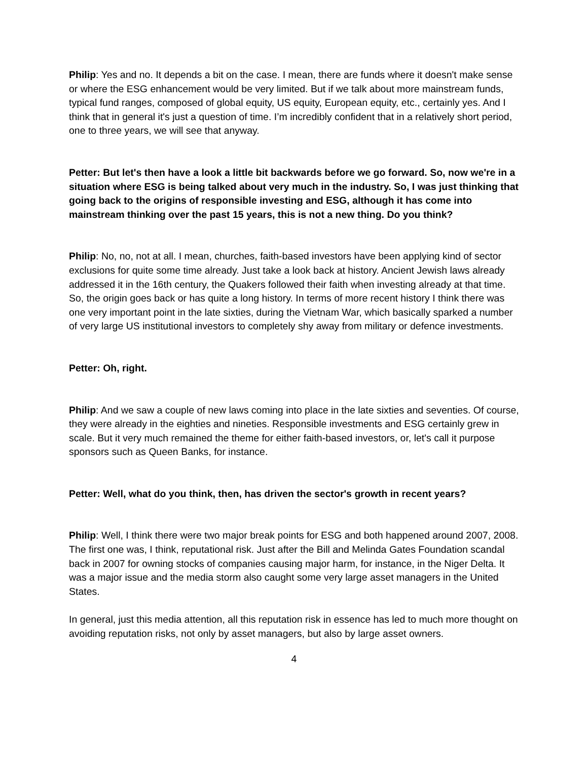Philip: Yes and no. It depends a bit on the case. I mean, there are funds where it doesn't make sense or where the ESG enhancement would be very limited. But if we talk about more mainstream funds, typical fund ranges, composed of global equity, US equity, European equity, etc., certainly yes. And I think that in general it's just a question of time. I’m incredibly confident that in a relatively short period, one to three years, we will see that anyway.
Petter: But let's then have a look a little bit backwards before we go forward. So, now we're in a situation where ESG is being talked about very much in the industry. So, I was just thinking that going back to the origins of responsible investing and ESG, although it has come into mainstream thinking over the past 15 years, this is not a new thing. Do you think?
Philip: No, no, not at all. I mean, churches, faith-based investors have been applying kind of sector exclusions for quite some time already. Just take a look back at history. Ancient Jewish laws already addressed it in the 16th century, the Quakers followed their faith when investing already at that time. So, the origin goes back or has quite a long history. In terms of more recent history I think there was one very important point in the late sixties, during the Vietnam War, which basically sparked a number of very large US institutional investors to completely shy away from military or defence investments.
Petter: Oh, right.
Philip: And we saw a couple of new laws coming into place in the late sixties and seventies. Of course, they were already in the eighties and nineties. Responsible investments and ESG certainly grew in scale. But it very much remained the theme for either faith-based investors, or, let's call it purpose sponsors such as Queen Banks, for instance.
Petter: Well, what do you think, then, has driven the sector's growth in recent years?
Philip: Well, I think there were two major break points for ESG and both happened around 2007, 2008. The first one was, I think, reputational risk. Just after the Bill and Melinda Gates Foundation scandal back in 2007 for owning stocks of companies causing major harm, for instance, in the Niger Delta. It was a major issue and the media storm also caught some very large asset managers in the United States.
In general, just this media attention, all this reputation risk in essence has led to much more thought on avoiding reputation risks, not only by asset managers, but also by large asset owners.
4